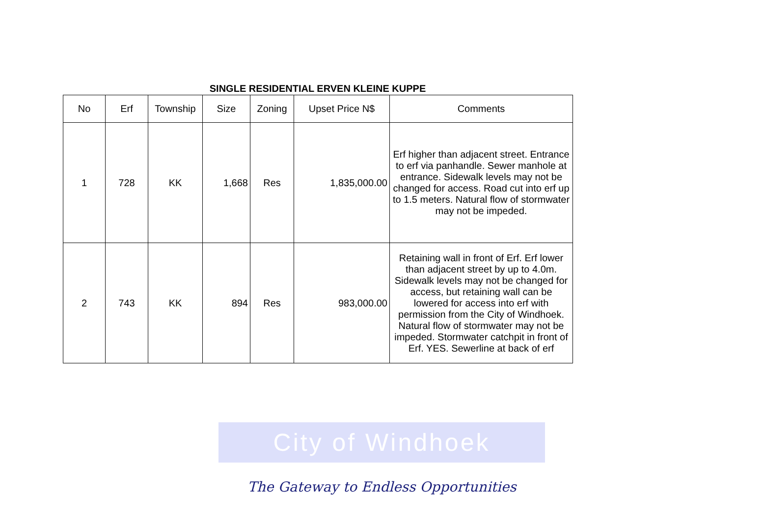City of Windhoek
SINGLE RESIDENTIAL ERVEN KLEINE KUPPE
| No | Erf | Township | Size | Zoning | Upset Price N$ | Comments |
| --- | --- | --- | --- | --- | --- | --- |
| 1 | 728 | KK | 1,668 | Res | 1,835,000.00 | Erf higher than adjacent street. Entrance to erf via panhandle. Sewer manhole at entrance. Sidewalk levels may not be changed for access. Road cut into erf up to 1.5 meters. Natural flow of stormwater may not be impeded. |
| 2 | 743 | KK | 894 | Res | 983,000.00 | Retaining wall in front of Erf. Erf lower than adjacent street by up to 4.0m. Sidewalk levels may not be changed for access, but retaining wall can be lowered for access into erf with permission from the City of Windhoek. Natural flow of stormwater may not be impeded. Stormwater catchpit in front of Erf. YES. Sewerline at back of erf |
The Gateway to Endless Opportunities